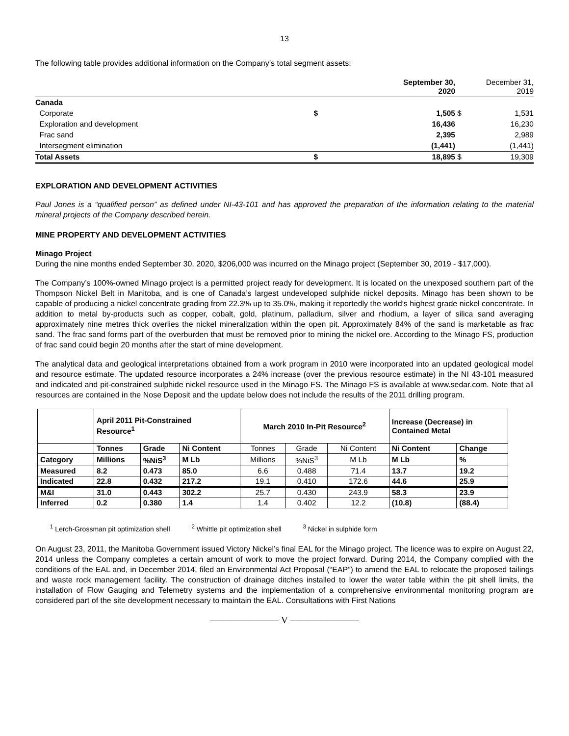13
The following table provides additional information on the Company’s total segment assets:
| | | September 30, 2020 | | December 31, 2019 |
| Canada | | | | |
| Corporate | $ | 1,505 | $ | 1,531 |
| Exploration and development | | 16,436 | | 16,230 |
| Frac sand | | 2,395 | | 2,989 |
| Intersegment elimination | | (1,441) | | (1,441) |
| Total Assets | $ | 18,895 | $ | 19,309 |
EXPLORATION AND DEVELOPMENT ACTIVITIES
Paul Jones is a “qualified person” as defined under NI-43-101 and has approved the preparation of the information relating to the material mineral projects of the Company described herein.
MINE PROPERTY AND DEVELOPMENT ACTIVITIES
Minago Project
During the nine months ended September 30, 2020, $206,000 was incurred on the Minago project (September 30, 2019 - $17,000).
The Company’s 100%-owned Minago project is a permitted project ready for development. It is located on the unexposed southern part of the Thompson Nickel Belt in Manitoba, and is one of Canada’s largest undeveloped sulphide nickel deposits. Minago has been shown to be capable of producing a nickel concentrate grading from 22.3% up to 35.0%, making it reportedly the world’s highest grade nickel concentrate. In addition to metal by-products such as copper, cobalt, gold, platinum, palladium, silver and rhodium, a layer of silica sand averaging approximately nine metres thick overlies the nickel mineralization within the open pit. Approximately 84% of the sand is marketable as frac sand. The frac sand forms part of the overburden that must be removed prior to mining the nickel ore. According to the Minago FS, production of frac sand could begin 20 months after the start of mine development.
The analytical data and geological interpretations obtained from a work program in 2010 were incorporated into an updated geological model and resource estimate. The updated resource incorporates a 24% increase (over the previous resource estimate) in the NI 43-101 measured and indicated and pit-constrained sulphide nickel resource used in the Minago FS. The Minago FS is available at www.sedar.com. Note that all resources are contained in the Nose Deposit and the update below does not include the results of the 2011 drilling program.
| | April 2011 Pit-Constrained Resource<sup>1</sup> | | | March 2010 In-Pit Resource<sup>2</sup> | | | Increase (Decrease) in Contained Metal | |
| --- | --- | --- | --- | --- | --- | --- | --- | --- |
| | Tonnes | Grade | Ni Content | Tonnes | Grade | Ni Content | Ni Content | Change |
| Category | Millions | %NiS<sup>3</sup> | M Lb | Millions | %NiS<sup>3</sup> | M Lb | M Lb | % |
| Measured | 8.2 | 0.473 | 85.0 | 6.6 | 0.488 | 71.4 | 13.7 | 19.2 |
| Indicated | 22.8 | 0.432 | 217.2 | 19.1 | 0.410 | 172.6 | 44.6 | 25.9 |
| M&I | 31.0 | 0.443 | 302.2 | 25.7 | 0.430 | 243.9 | 58.3 | 23.9 |
| Inferred | 0.2 | 0.380 | 1.4 | 1.4 | 0.402 | 12.2 | (10.8) | (88.4) |
<sup>1</sup> Lerch-Grossman pit optimization shell <sup>2</sup> Whittle pit optimization shell <sup>3</sup> Nickel in sulphide form
On August 23, 2011, the Manitoba Government issued Victory Nickel’s final EAL for the Minago project. The licence was to expire on August 22, 2014 unless the Company completes a certain amount of work to move the project forward. During 2014, the Company complied with the conditions of the EAL and, in December 2014, filed an Environmental Act Proposal (“EAP”) to amend the EAL to relocate the proposed tailings and waste rock management facility. The construction of drainage ditches installed to lower the water table within the pit shell limits, the installation of Flow Gauging and Telemetry systems and the implementation of a comprehensive environmental monitoring program are considered part of the site development necessary to maintain the EAL. Consultations with First Nations
——————— V ———————